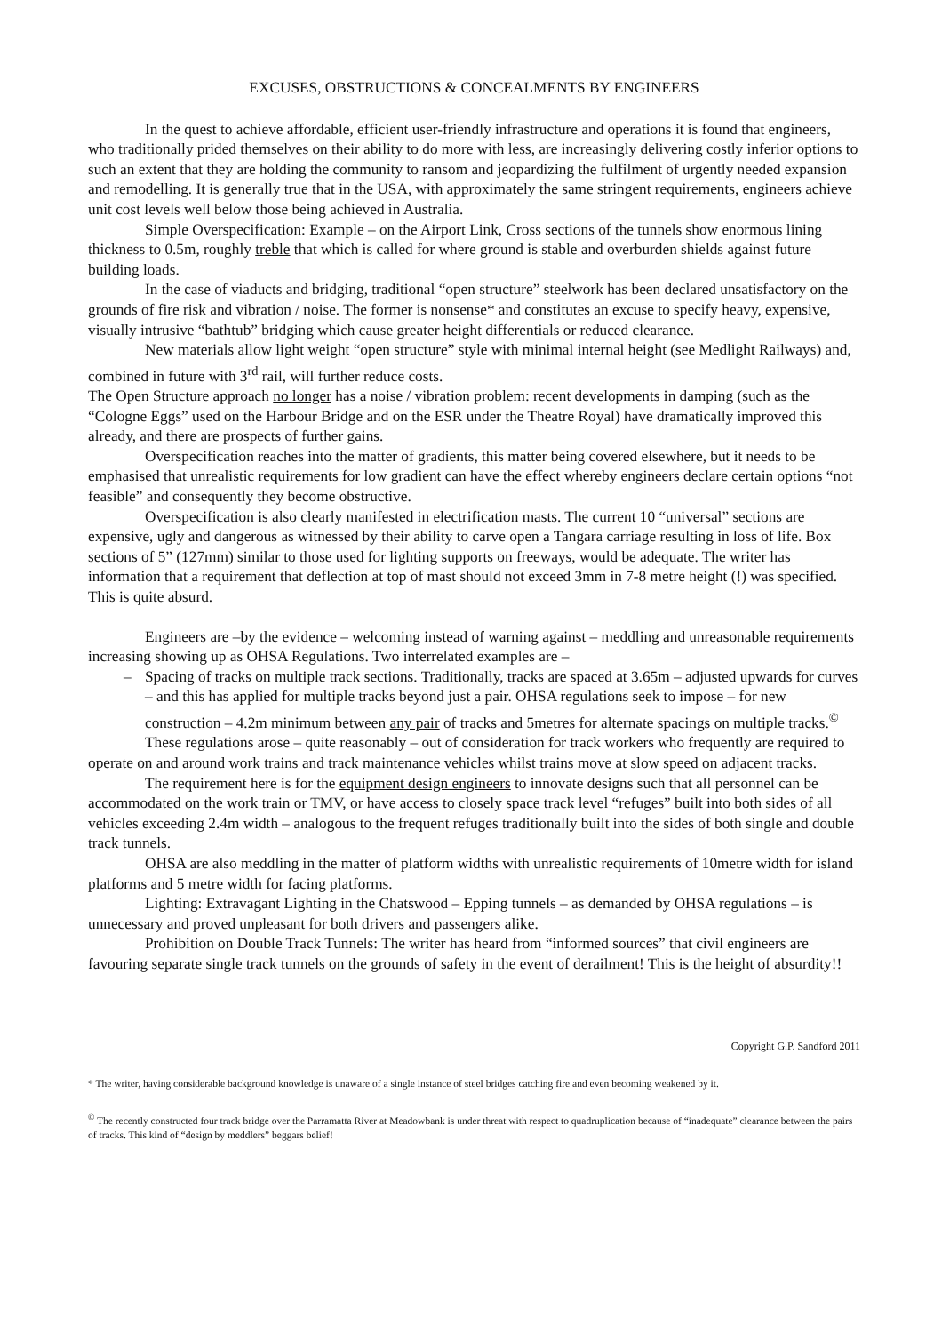EXCUSES, OBSTRUCTIONS & CONCEALMENTS BY ENGINEERS
In the quest to achieve affordable, efficient user-friendly infrastructure and operations it is found that engineers, who traditionally prided themselves on their ability to do more with less, are increasingly delivering costly inferior options to such an extent that they are holding the community to ransom and jeopardizing the fulfilment of urgently needed expansion and remodelling. It is generally true that in the USA, with approximately the same stringent requirements, engineers achieve unit cost levels well below those being achieved in Australia.
Simple Overspecification: Example – on the Airport Link, Cross sections of the tunnels show enormous lining thickness to 0.5m, roughly treble that which is called for where ground is stable and overburden shields against future building loads.
In the case of viaducts and bridging, traditional “open structure” steelwork has been declared unsatisfactory on the grounds of fire risk and vibration / noise. The former is nonsense* and constitutes an excuse to specify heavy, expensive, visually intrusive “bathtub” bridging which cause greater height differentials or reduced clearance.
New materials allow light weight “open structure” style with minimal internal height (see Medlight Railways) and, combined in future with 3<sup>rd</sup> rail, will further reduce costs.
The Open Structure approach no longer has a noise / vibration problem: recent developments in damping (such as the “Cologne Eggs” used on the Harbour Bridge and on the ESR under the Theatre Royal) have dramatically improved this already, and there are prospects of further gains.
Overspecification reaches into the matter of gradients, this matter being covered elsewhere, but it needs to be emphasised that unrealistic requirements for low gradient can have the effect whereby engineers declare certain options “not feasible” and consequently they become obstructive.
Overspecification is also clearly manifested in electrification masts. The current 10 “universal” sections are expensive, ugly and dangerous as witnessed by their ability to carve open a Tangara carriage resulting in loss of life. Box sections of 5” (127mm) similar to those used for lighting supports on freeways, would be adequate. The writer has information that a requirement that deflection at top of mast should not exceed 3mm in 7-8 metre height (!) was specified. This is quite absurd.
Engineers are –by the evidence – welcoming instead of warning against – meddling and unreasonable requirements increasing showing up as OHSA Regulations. Two interrelated examples are –
– Spacing of tracks on multiple track sections. Traditionally, tracks are spaced at 3.65m – adjusted upwards for curves – and this has applied for multiple tracks beyond just a pair. OHSA regulations seek to impose – for new construction – 4.2m minimum between any pair of tracks and 5metres for alternate spacings on multiple tracks.<sup>©</sup>
These regulations arose – quite reasonably – out of consideration for track workers who frequently are required to operate on and around work trains and track maintenance vehicles whilst trains move at slow speed on adjacent tracks.
The requirement here is for the equipment design engineers to innovate designs such that all personnel can be accommodated on the work train or TMV, or have access to closely space track level “refuges” built into both sides of all vehicles exceeding 2.4m width – analogous to the frequent refuges traditionally built into the sides of both single and double track tunnels.
OHSA are also meddling in the matter of platform widths with unrealistic requirements of 10metre width for island platforms and 5 metre width for facing platforms.
Lighting: Extravagant Lighting in the Chatswood – Epping tunnels – as demanded by OHSA regulations – is unnecessary and proved unpleasant for both drivers and passengers alike.
Prohibition on Double Track Tunnels: The writer has heard from “informed sources” that civil engineers are favouring separate single track tunnels on the grounds of safety in the event of derailment! This is the height of absurdity!!
Copyright G.P. Sandford 2011
* The writer, having considerable background knowledge is unaware of a single instance of steel bridges catching fire and even becoming weakened by it.
<sup>©</sup> The recently constructed four track bridge over the Parramatta River at Meadowbank is under threat with respect to quadruplication because of “inadequate” clearance between the pairs of tracks. This kind of “design by meddlers” beggars belief!